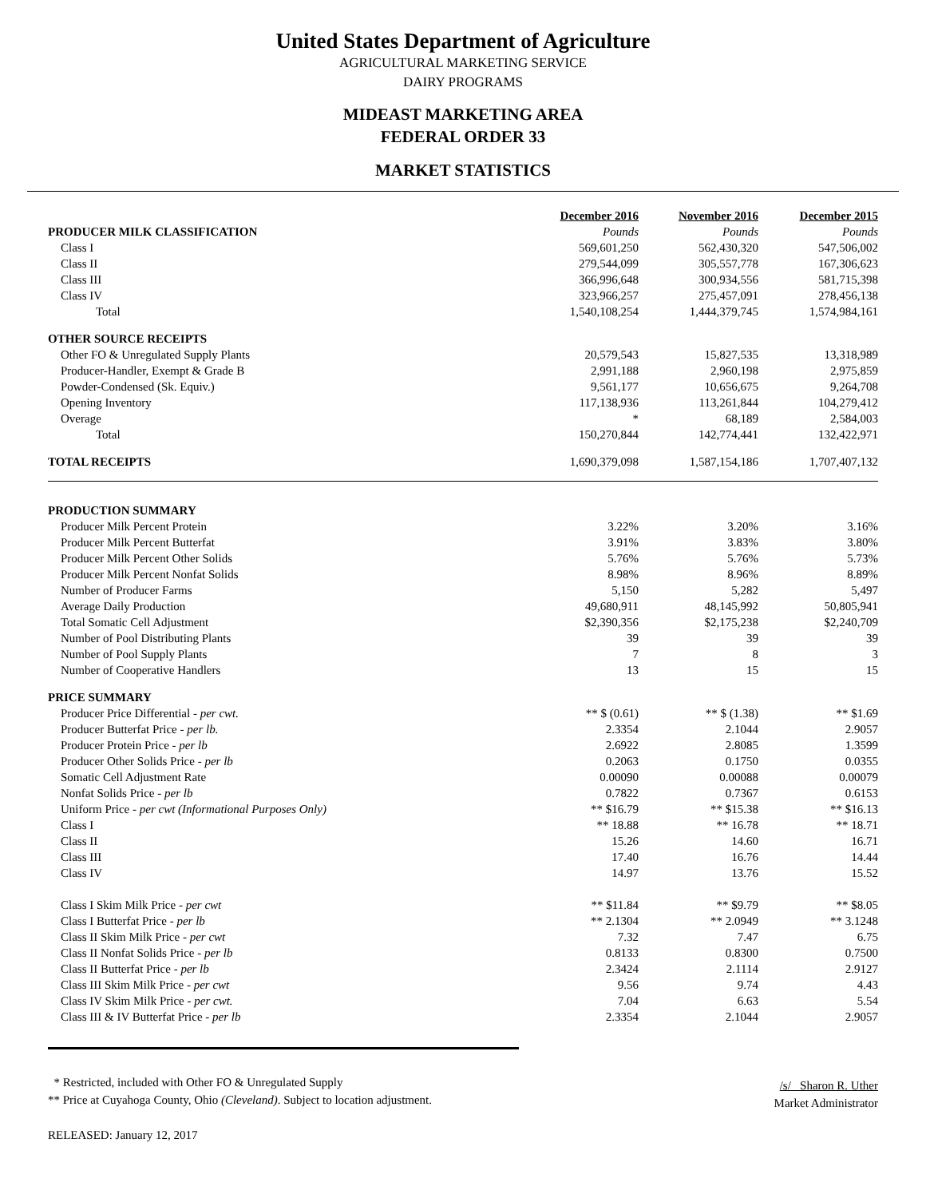United States Department of Agriculture
AGRICULTURAL MARKETING SERVICE
DAIRY PROGRAMS
MIDEAST MARKETING AREA
FEDERAL ORDER 33
MARKET STATISTICS
| | December 2016 | November 2016 | December 2015 |
| --- | --- | --- | --- |
| PRODUCER MILK CLASSIFICATION | Pounds | Pounds | Pounds |
| Class I | 569,601,250 | 562,430,320 | 547,506,002 |
| Class II | 279,544,099 | 305,557,778 | 167,306,623 |
| Class III | 366,996,648 | 300,934,556 | 581,715,398 |
| Class IV | 323,966,257 | 275,457,091 | 278,456,138 |
| Total | 1,540,108,254 | 1,444,379,745 | 1,574,984,161 |
| OTHER SOURCE RECEIPTS | | | |
| Other FO & Unregulated Supply Plants | 20,579,543 | 15,827,535 | 13,318,989 |
| Producer-Handler, Exempt & Grade B | 2,991,188 | 2,960,198 | 2,975,859 |
| Powder-Condensed (Sk. Equiv.) | 9,561,177 | 10,656,675 | 9,264,708 |
| Opening Inventory | 117,138,936 | 113,261,844 | 104,279,412 |
| Overage | * | 68,189 | 2,584,003 |
| Total | 150,270,844 | 142,774,441 | 132,422,971 |
| TOTAL RECEIPTS | 1,690,379,098 | 1,587,154,186 | 1,707,407,132 |
| PRODUCTION SUMMARY | | | |
| Producer Milk Percent Protein | 3.22% | 3.20% | 3.16% |
| Producer Milk Percent Butterfat | 3.91% | 3.83% | 3.80% |
| Producer Milk Percent Other Solids | 5.76% | 5.76% | 5.73% |
| Producer Milk Percent Nonfat Solids | 8.98% | 8.96% | 8.89% |
| Number of Producer Farms | 5,150 | 5,282 | 5,497 |
| Average Daily Production | 49,680,911 | 48,145,992 | 50,805,941 |
| Total Somatic Cell Adjustment | $2,390,356 | $2,175,238 | $2,240,709 |
| Number of Pool Distributing Plants | 39 | 39 | 39 |
| Number of Pool Supply Plants | 7 | 8 | 3 |
| Number of Cooperative Handlers | 13 | 15 | 15 |
| PRICE SUMMARY | | | |
| Producer Price Differential - per cwt. | ** $ (0.61) | ** $ (1.38) | ** $1.69 |
| Producer Butterfat Price - per lb. | 2.3354 | 2.1044 | 2.9057 |
| Producer Protein Price - per lb | 2.6922 | 2.8085 | 1.3599 |
| Producer Other Solids Price - per lb | 0.2063 | 0.1750 | 0.0355 |
| Somatic Cell Adjustment Rate | 0.00090 | 0.00088 | 0.00079 |
| Nonfat Solids Price - per lb | 0.7822 | 0.7367 | 0.6153 |
| Uniform Price - per cwt (Informational Purposes Only) | ** $16.79 | ** $15.38 | ** $16.13 |
| Class I | ** 18.88 | ** 16.78 | ** 18.71 |
| Class II | 15.26 | 14.60 | 16.71 |
| Class III | 17.40 | 16.76 | 14.44 |
| Class IV | 14.97 | 13.76 | 15.52 |
| Class I Skim Milk Price - per cwt | ** $11.84 | ** $9.79 | ** $8.05 |
| Class I Butterfat Price - per lb | ** 2.1304 | ** 2.0949 | ** 3.1248 |
| Class II Skim Milk Price - per cwt | 7.32 | 7.47 | 6.75 |
| Class II Nonfat Solids Price - per lb | 0.8133 | 0.8300 | 0.7500 |
| Class II Butterfat Price - per lb | 2.3424 | 2.1114 | 2.9127 |
| Class III Skim Milk Price - per cwt | 9.56 | 9.74 | 4.43 |
| Class IV Skim Milk Price - per cwt. | 7.04 | 6.63 | 5.54 |
| Class III & IV Butterfat Price - per lb | 2.3354 | 2.1044 | 2.9057 |
* Restricted, included with Other FO & Unregulated Supply
** Price at Cuyahoga County, Ohio (Cleveland). Subject to location adjustment.
RELEASED: January 12, 2017
/s/ Sharon R. Uther
Market Administrator